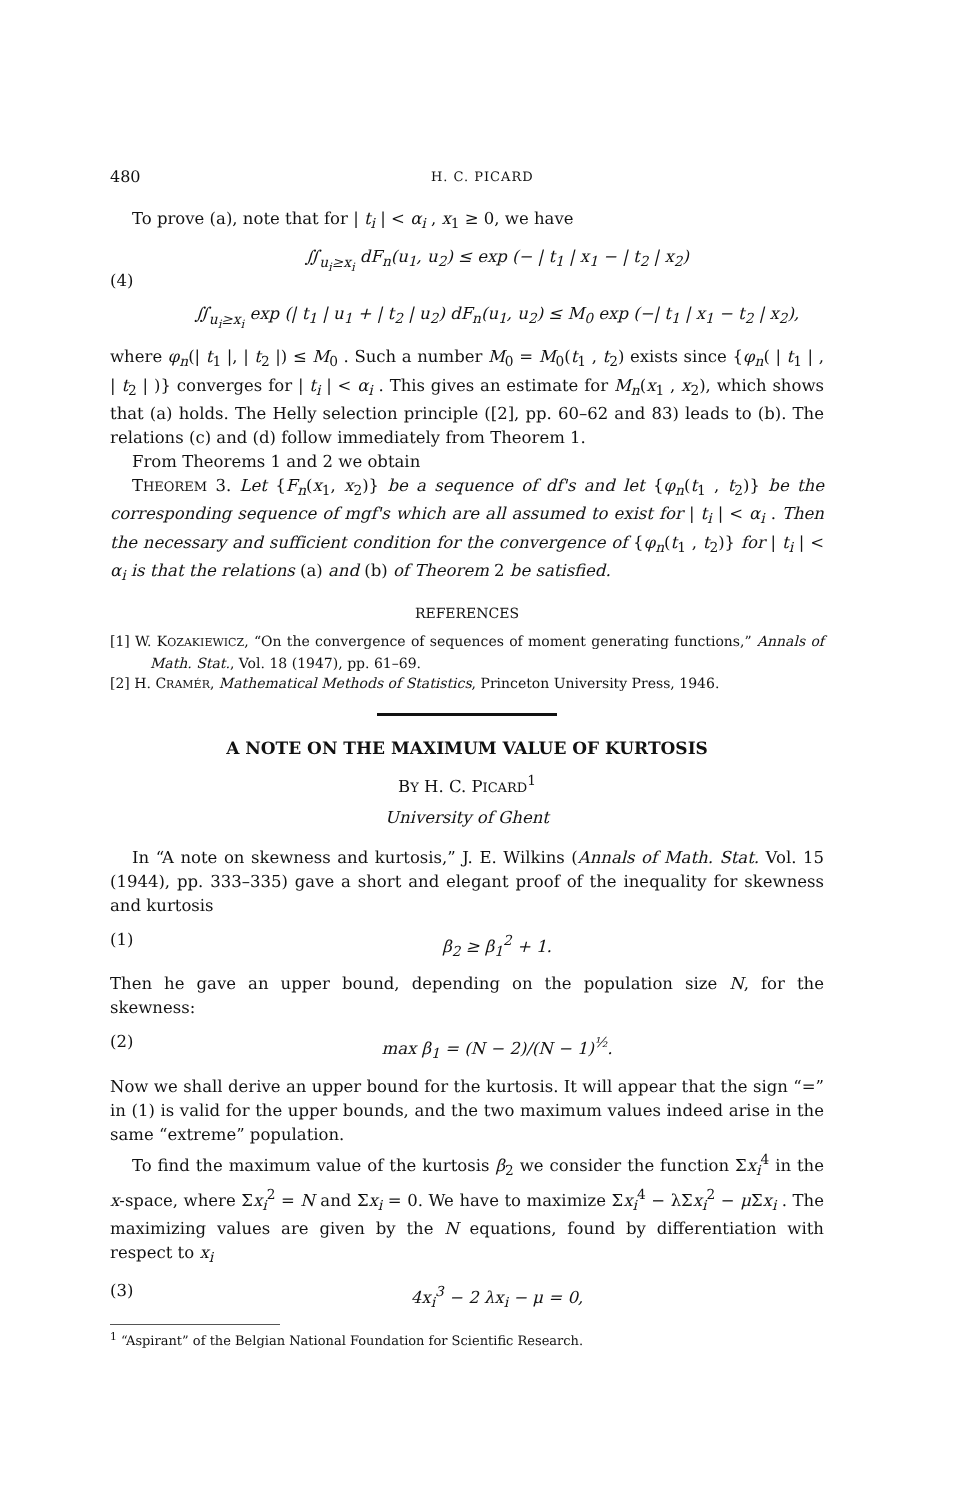480 H. C. PICARD
To prove (a), note that for | t<sub>i</sub> | < α<sub>i</sub> , x<sub>1</sub> ≥ 0, we have
(4) ∬<sub>u<sub>i</sub>≥x<sub>i</sub></sub> dF<sub>n</sub>(u<sub>1</sub>, u<sub>2</sub>) ≤ exp (− | t<sub>1</sub> | x<sub>1</sub> − | t<sub>2</sub> | x<sub>2</sub>)
∬<sub>u<sub>i</sub>≥x<sub>i</sub></sub> exp (| t<sub>1</sub> | u<sub>1</sub> + | t<sub>2</sub> | u<sub>2</sub>) dF<sub>n</sub>(u<sub>1</sub>, u<sub>2</sub>) ≤ M<sub>0</sub> exp (−| t<sub>1</sub> | x<sub>1</sub> − t<sub>2</sub> | x<sub>2</sub>),
where φ<sub>n</sub>(| t<sub>1</sub> |, | t<sub>2</sub> |) ≤ M<sub>0</sub> . Such a number M<sub>0</sub> = M<sub>0</sub>(t<sub>1</sub> , t<sub>2</sub>) exists since {φ<sub>n</sub>( | t<sub>1</sub> | , | t<sub>2</sub> | )} converges for | t<sub>i</sub> | < α<sub>i</sub> . This gives an estimate for M<sub>n</sub>(x<sub>1</sub> , x<sub>2</sub>), which shows that (a) holds. The Helly selection principle ([2], pp. 60–62 and 83) leads to (b). The relations (c) and (d) follow immediately from Theorem 1.
From Theorems 1 and 2 we obtain
THEOREM 3. Let {F<sub>n</sub>(x<sub>1</sub>, x<sub>2</sub>)} be a sequence of df's and let {φ<sub>n</sub>(t<sub>1</sub> , t<sub>2</sub>)} be the corresponding sequence of mgf's which are all assumed to exist for | t<sub>i</sub> | < α<sub>i</sub> . Then the necessary and sufficient condition for the convergence of {φ<sub>n</sub>(t<sub>1</sub> , t<sub>2</sub>)} for | t<sub>i</sub> | < α<sub>i</sub> is that the relations (a) and (b) of Theorem 2 be satisfied.
REFERENCES
[1] W. KOZAKIEWICZ, “On the convergence of sequences of moment generating functions,” Annals of Math. Stat., Vol. 18 (1947), pp. 61–69.
[2] H. CRAMÉR, Mathematical Methods of Statistics, Princeton University Press, 1946.
A NOTE ON THE MAXIMUM VALUE OF KURTOSIS
BY H. C. PICARD<sup>1</sup>
University of Ghent
In “A note on skewness and kurtosis,” J. E. Wilkins (Annals of Math. Stat. Vol. 15 (1944), pp. 333–335) gave a short and elegant proof of the inequality for skewness and kurtosis
(1) β<sub>2</sub> ≥ β<sub>1</sub><sup>2</sup> + 1.
Then he gave an upper bound, depending on the population size N, for the skewness:
(2) max β<sub>1</sub> = (N − 2)/(N − 1)<sup>½</sup>.
Now we shall derive an upper bound for the kurtosis. It will appear that the sign “=” in (1) is valid for the upper bounds, and the two maximum values indeed arise in the same “extreme” population.
To find the maximum value of the kurtosis β<sub>2</sub> we consider the function Σx<sub>i</sub><sup>4</sup> in the x-space, where Σx<sub>i</sub><sup>2</sup> = N and Σx<sub>i</sub> = 0. We have to maximize Σx<sub>i</sub><sup>4</sup> − λΣx<sub>i</sub><sup>2</sup> − μ Σx<sub>i</sub> . The maximizing values are given by the N equations, found by differentiation with respect to x<sub>i</sub>
(3) 4x<sub>i</sub><sup>3</sup> − 2 λx<sub>i</sub> − μ = 0,
<sup>1</sup> “Aspirant” of the Belgian National Foundation for Scientific Research.